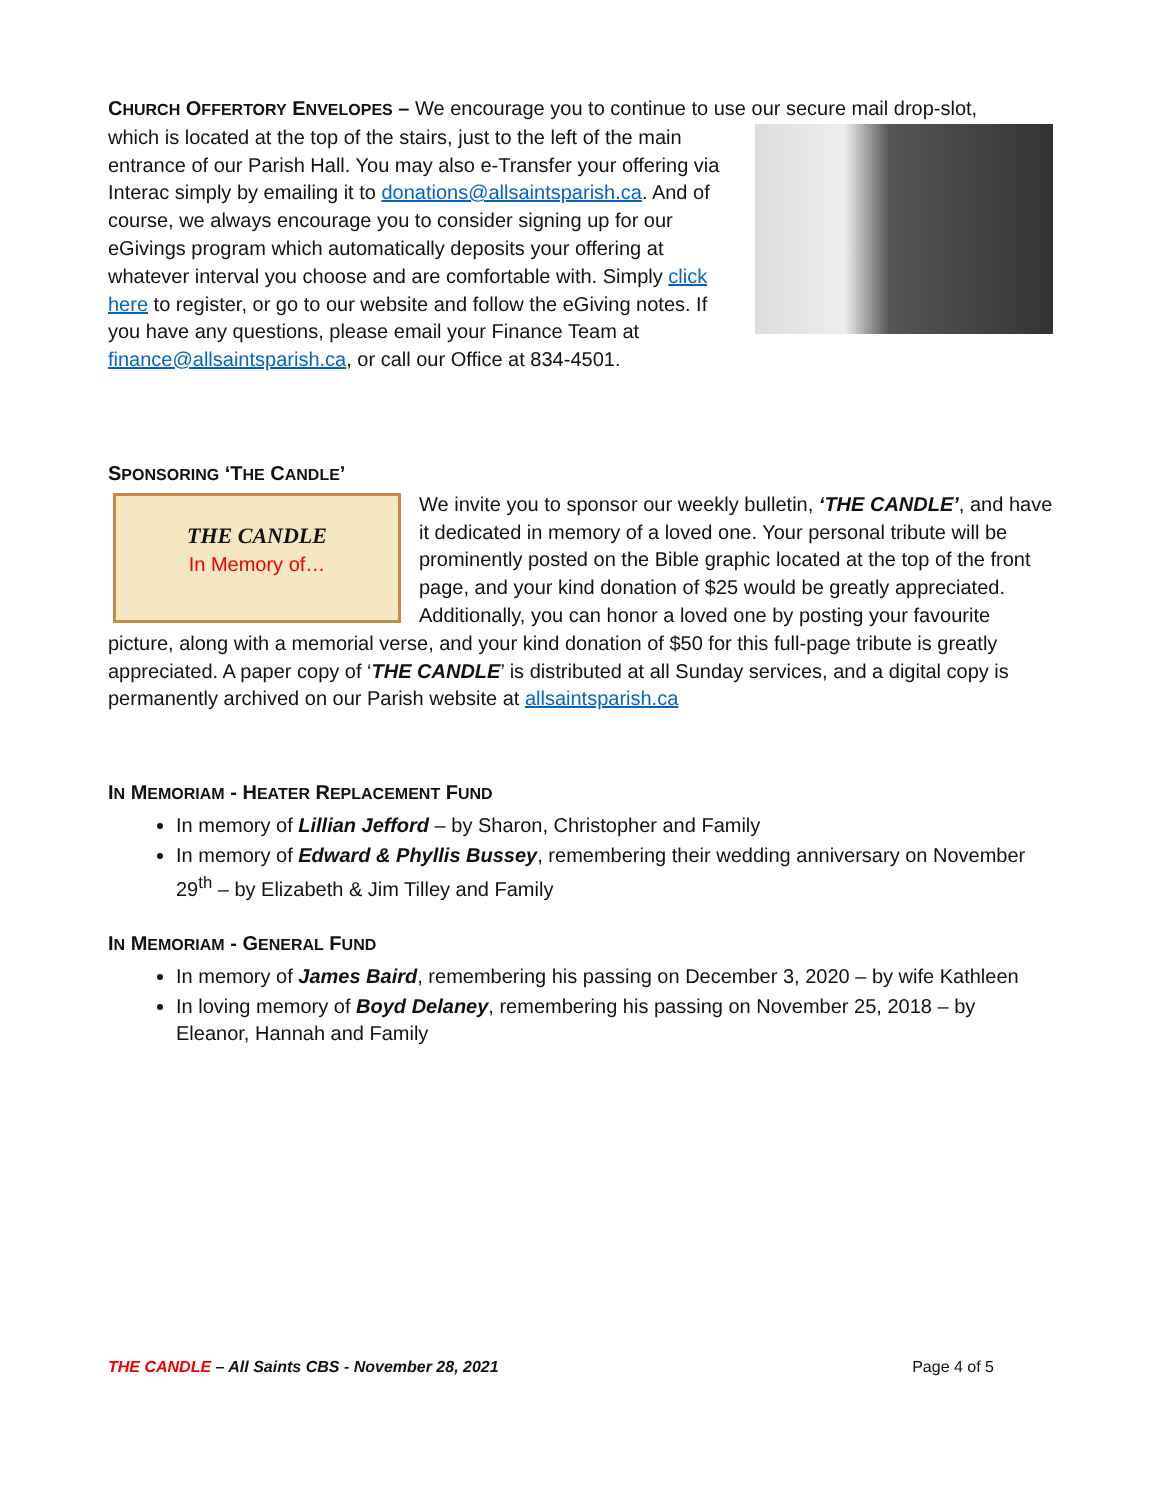CHURCH OFFERTORY ENVELOPES – We encourage you to continue to use our secure mail drop-slot,
which is located at the top of the stairs, just to the left of the main entrance of our Parish Hall. You may also e-Transfer your offering via Interac simply by emailing it to donations@allsaintsparish.ca. And of course, we always encourage you to consider signing up for our eGivings program which automatically deposits your offering at whatever interval you choose and are comfortable with. Simply click here to register, or go to our website and follow the eGiving notes. If you have any questions, please email your Finance Team at finance@allsaintsparish.ca, or call our Office at 834-4501.
SPONSORING ‘THE CANDLE’
THE CANDLE
In Memory of…
We invite you to sponsor our weekly bulletin, ‘THE CANDLE’, and have it dedicated in memory of a loved one. Your personal tribute will be prominently posted on the Bible graphic located at the top of the front page, and your kind donation of $25 would be greatly appreciated. Additionally, you can honor a loved one by posting your favourite picture, along with a memorial verse, and your kind donation of $50 for this full-page tribute is greatly appreciated. A paper copy of ‘THE CANDLE’ is distributed at all Sunday services, and a digital copy is permanently archived on our Parish website at allsaintsparish.ca
IN MEMORIAM - HEATER REPLACEMENT FUND
In memory of Lillian Jefford – by Sharon, Christopher and Family
In memory of Edward & Phyllis Bussey, remembering their wedding anniversary on November 29<sup>th</sup> – by Elizabeth & Jim Tilley and Family
IN MEMORIAM - GENERAL FUND
In memory of James Baird, remembering his passing on December 3, 2020 – by wife Kathleen
In loving memory of Boyd Delaney, remembering his passing on November 25, 2018 – by Eleanor, Hannah and Family
THE CANDLE – All Saints CBS - November 28, 2021 Page 4 of 5